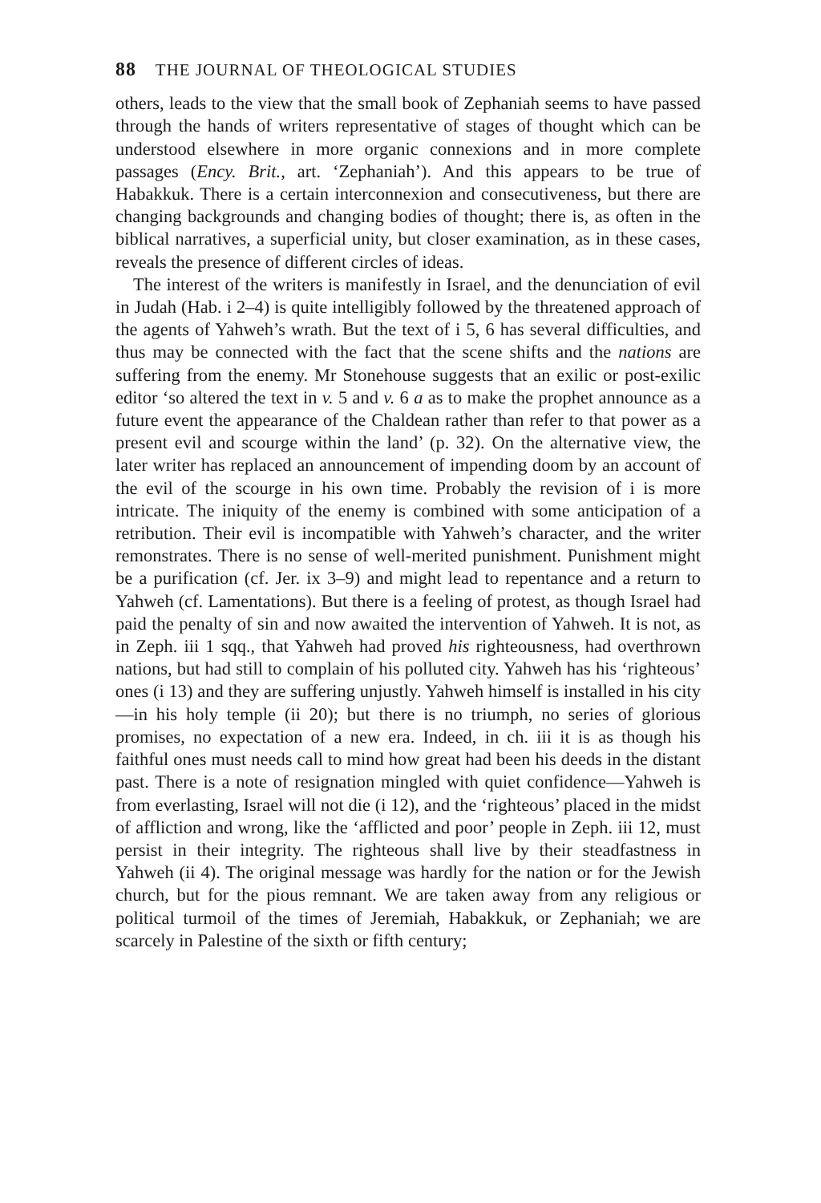88 THE JOURNAL OF THEOLOGICAL STUDIES
others, leads to the view that the small book of Zephaniah seems to have passed through the hands of writers representative of stages of thought which can be understood elsewhere in more organic connexions and in more complete passages (Ency. Brit., art. ‘Zephaniah’). And this appears to be true of Habakkuk. There is a certain interconnexion and consecutiveness, but there are changing backgrounds and changing bodies of thought; there is, as often in the biblical narratives, a superficial unity, but closer examination, as in these cases, reveals the presence of different circles of ideas.
The interest of the writers is manifestly in Israel, and the denunciation of evil in Judah (Hab. i 2–4) is quite intelligibly followed by the threatened approach of the agents of Yahweh’s wrath. But the text of i 5, 6 has several difficulties, and thus may be connected with the fact that the scene shifts and the nations are suffering from the enemy. Mr Stonehouse suggests that an exilic or post-exilic editor ‘so altered the text in v. 5 and v. 6 a as to make the prophet announce as a future event the appearance of the Chaldean rather than refer to that power as a present evil and scourge within the land’ (p. 32). On the alternative view, the later writer has replaced an announcement of impending doom by an account of the evil of the scourge in his own time. Probably the revision of i is more intricate. The iniquity of the enemy is combined with some anticipation of a retribution. Their evil is incompatible with Yahweh’s character, and the writer remonstrates. There is no sense of well-merited punishment. Punishment might be a purification (cf. Jer. ix 3–9) and might lead to repentance and a return to Yahweh (cf. Lamentations). But there is a feeling of protest, as though Israel had paid the penalty of sin and now awaited the intervention of Yahweh. It is not, as in Zeph. iii 1 sqq., that Yahweh had proved his righteousness, had overthrown nations, but had still to complain of his polluted city. Yahweh has his ‘righteous’ ones (i 13) and they are suffering unjustly. Yahweh himself is installed in his city—in his holy temple (ii 20); but there is no triumph, no series of glorious promises, no expectation of a new era. Indeed, in ch. iii it is as though his faithful ones must needs call to mind how great had been his deeds in the distant past. There is a note of resignation mingled with quiet confidence—Yahweh is from everlasting, Israel will not die (i 12), and the ‘righteous’ placed in the midst of affliction and wrong, like the ‘afflicted and poor’ people in Zeph. iii 12, must persist in their integrity. The righteous shall live by their steadfastness in Yahweh (ii 4). The original message was hardly for the nation or for the Jewish church, but for the pious remnant. We are taken away from any religious or political turmoil of the times of Jeremiah, Habakkuk, or Zephaniah; we are scarcely in Palestine of the sixth or fifth century;